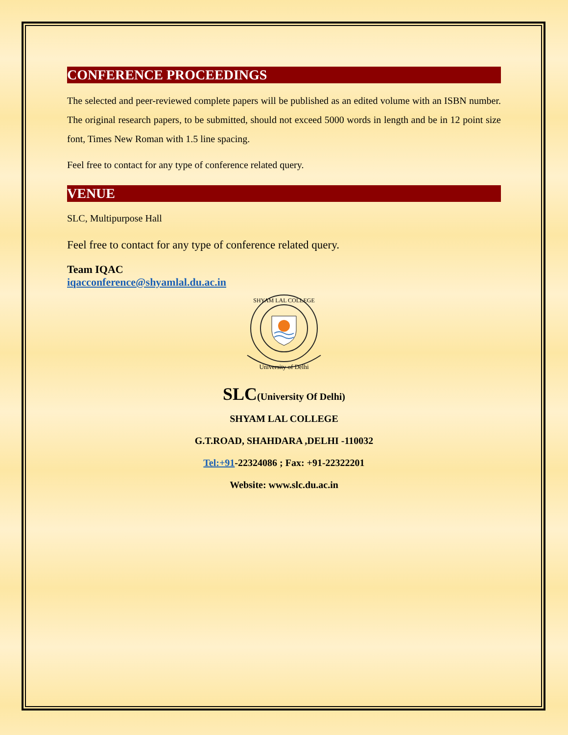CONFERENCE PROCEEDINGS
The selected and peer-reviewed complete papers will be published as an edited volume with an ISBN number. The original research papers, to be submitted, should not exceed 5000 words in length and be in 12 point size font, Times New Roman with 1.5 line spacing.
Feel free to contact for any type of conference related query.
VENUE
SLC, Multipurpose Hall
Feel free to contact for any type of conference related query.
Team IQAC
iqacconference@shyamlal.du.ac.in
University of Delhi
SHYAM LAL COLLEGE
SLC(University Of Delhi)
SHYAM LAL COLLEGE
G.T.ROAD, SHAHDARA ,DELHI -110032
Tel:+91-22324086 ; Fax: +91-22322201
Website: www.slc.du.ac.in